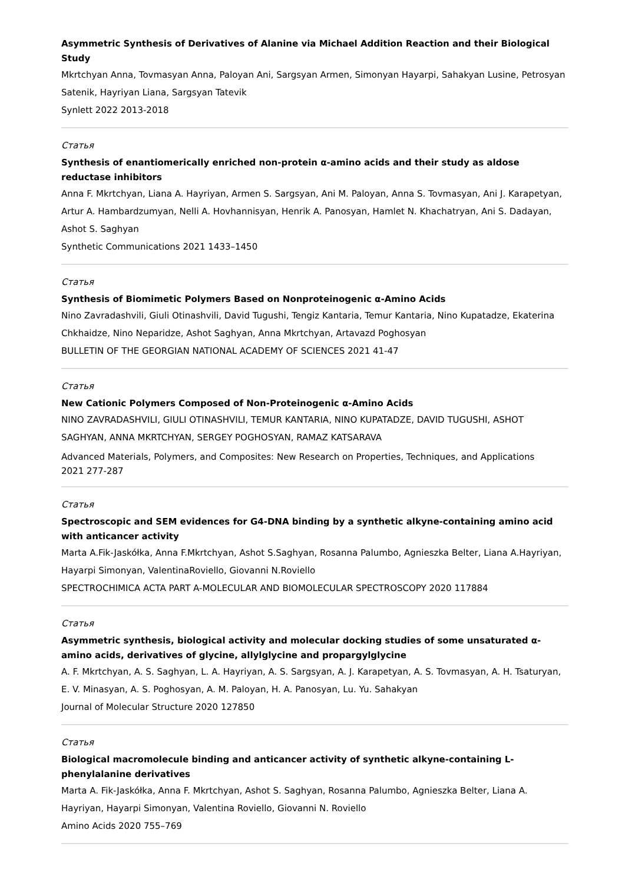Asymmetric Synthesis of Derivatives of Alanine via Michael Addition Reaction and their Biological Study
Mkrtchyan Anna, Tovmasyan Anna, Paloyan Ani, Sargsyan Armen, Simonyan Hayarpi, Sahakyan Lusine, Petrosyan Satenik, Hayriyan Liana, Sargsyan Tatevik
Synlett 2022 2013-2018
Статья
Synthesis of enantiomerically enriched non-protein α-amino acids and their study as aldose reductase inhibitors
Anna F. Mkrtchyan, Liana A. Hayriyan, Armen S. Sargsyan, Ani M. Paloyan, Anna S. Tovmasyan, Ani J. Karapetyan, Artur A. Hambardzumyan, Nelli A. Hovhannisyan, Henrik A. Panosyan, Hamlet N. Khachatryan, Ani S. Dadayan, Ashot S. Saghyan
Synthetic Communications 2021 1433–1450
Статья
Synthesis of Biomimetic Polymers Based on Nonproteinogenic α-Amino Acids
Nino Zavradashvili, Giuli Otinashvili, David Tugushi, Tengiz Kantaria, Temur Kantaria, Nino Kupatadze, Ekaterina Chkhaidze, Nino Neparidze, Ashot Saghyan, Anna Mkrtchyan, Artavazd Poghosyan
BULLETIN OF THE GEORGIAN NATIONAL ACADEMY OF SCIENCES 2021 41-47
Статья
New Cationic Polymers Composed of Non-Proteinogenic α-Amino Acids
NINO ZAVRADASHVILI, GIULI OTINASHVILI, TEMUR KANTARIA, NINO KUPATADZE, DAVID TUGUSHI, ASHOT SAGHYAN, ANNA MKRTCHYAN, SERGEY POGHOSYAN, RAMAZ KATSARAVA
Advanced Materials, Polymers, and Composites: New Research on Properties, Techniques, and Applications
2021 277-287
Статья
Spectroscopic and SEM evidences for G4-DNA binding by a synthetic alkyne-containing amino acid with anticancer activity
Marta A.Fik-Jaskółka, Anna F.Mkrtchyan, Ashot S.Saghyan, Rosanna Palumbo, Agnieszka Belter, Liana A.Hayriyan, Hayarpi Simonyan, ValentinaRoviello, Giovanni N.Roviello
SPECTROCHIMICA ACTA PART A-MOLECULAR AND BIOMOLECULAR SPECTROSCOPY 2020 117884
Статья
Asymmetric synthesis, biological activity and molecular docking studies of some unsaturated α-amino acids, derivatives of glycine, allylglycine and propargylglycine
A. F. Mkrtchyan, A. S. Saghyan, L. A. Hayriyan, A. S. Sargsyan, A. J. Karapetyan, A. S. Tovmasyan, A. H. Tsaturyan, E. V. Minasyan, A. S. Poghosyan, A. M. Paloyan, H. A. Panosyan, Lu. Yu. Sahakyan
Journal of Molecular Structure 2020 127850
Статья
Biological macromolecule binding and anticancer activity of synthetic alkyne-containing L-phenylalanine derivatives
Marta A. Fik-Jaskółka, Anna F. Mkrtchyan, Ashot S. Saghyan, Rosanna Palumbo, Agnieszka Belter, Liana A. Hayriyan, Hayarpi Simonyan, Valentina Roviello, Giovanni N. Roviello
Amino Acids 2020 755–769